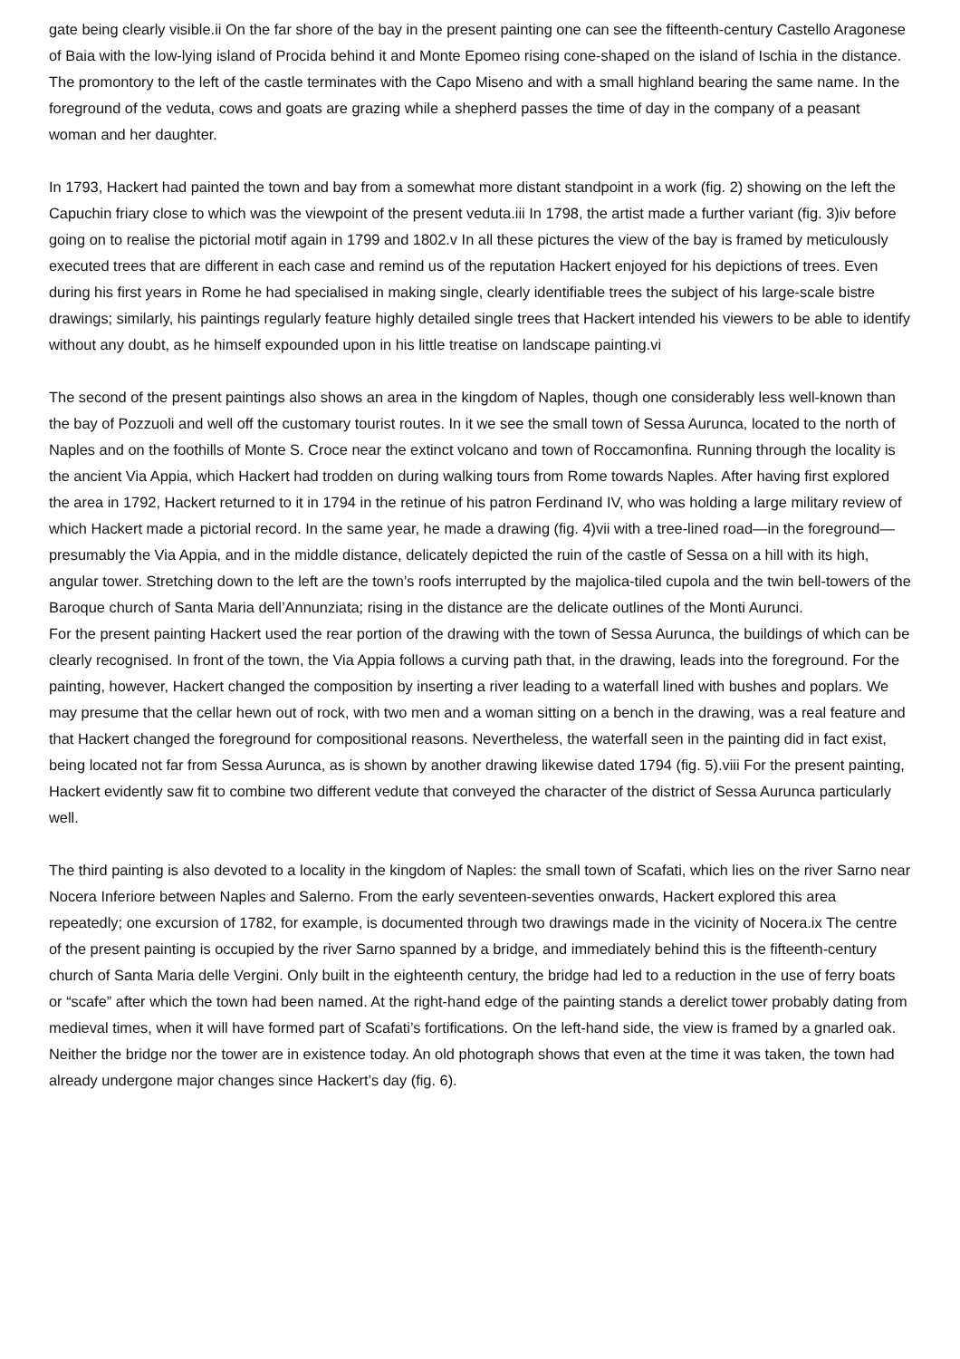gate being clearly visible.ii On the far shore of the bay in the present painting one can see the fifteenth-century Castello Aragonese of Baia with the low-lying island of Procida behind it and Monte Epomeo rising cone-shaped on the island of Ischia in the distance. The promontory to the left of the castle terminates with the Capo Miseno and with a small highland bearing the same name. In the foreground of the veduta, cows and goats are grazing while a shepherd passes the time of day in the company of a peasant woman and her daughter.
In 1793, Hackert had painted the town and bay from a somewhat more distant standpoint in a work (fig. 2) showing on the left the Capuchin friary close to which was the viewpoint of the present veduta.iii In 1798, the artist made a further variant (fig. 3)iv before going on to realise the pictorial motif again in 1799 and 1802.v In all these pictures the view of the bay is framed by meticulously executed trees that are different in each case and remind us of the reputation Hackert enjoyed for his depictions of trees. Even during his first years in Rome he had specialised in making single, clearly identifiable trees the subject of his large-scale bistre drawings; similarly, his paintings regularly feature highly detailed single trees that Hackert intended his viewers to be able to identify without any doubt, as he himself expounded upon in his little treatise on landscape painting.vi
The second of the present paintings also shows an area in the kingdom of Naples, though one considerably less well-known than the bay of Pozzuoli and well off the customary tourist routes. In it we see the small town of Sessa Aurunca, located to the north of Naples and on the foothills of Monte S. Croce near the extinct volcano and town of Roccamonfina. Running through the locality is the ancient Via Appia, which Hackert had trodden on during walking tours from Rome towards Naples. After having first explored the area in 1792, Hackert returned to it in 1794 in the retinue of his patron Ferdinand IV, who was holding a large military review of which Hackert made a pictorial record. In the same year, he made a drawing (fig. 4)vii with a tree-lined road—in the foreground—presumably the Via Appia, and in the middle distance, delicately depicted the ruin of the castle of Sessa on a hill with its high, angular tower. Stretching down to the left are the town’s roofs interrupted by the majolica-tiled cupola and the twin bell-towers of the Baroque church of Santa Maria dell’Annunziata; rising in the distance are the delicate outlines of the Monti Aurunci.
For the present painting Hackert used the rear portion of the drawing with the town of Sessa Aurunca, the buildings of which can be clearly recognised. In front of the town, the Via Appia follows a curving path that, in the drawing, leads into the foreground. For the painting, however, Hackert changed the composition by inserting a river leading to a waterfall lined with bushes and poplars. We may presume that the cellar hewn out of rock, with two men and a woman sitting on a bench in the drawing, was a real feature and that Hackert changed the foreground for compositional reasons. Nevertheless, the waterfall seen in the painting did in fact exist, being located not far from Sessa Aurunca, as is shown by another drawing likewise dated 1794 (fig. 5).viii For the present painting, Hackert evidently saw fit to combine two different vedute that conveyed the character of the district of Sessa Aurunca particularly well.
The third painting is also devoted to a locality in the kingdom of Naples: the small town of Scafati, which lies on the river Sarno near Nocera Inferiore between Naples and Salerno. From the early seventeen-seventies onwards, Hackert explored this area repeatedly; one excursion of 1782, for example, is documented through two drawings made in the vicinity of Nocera.ix The centre of the present painting is occupied by the river Sarno spanned by a bridge, and immediately behind this is the fifteenth-century church of Santa Maria delle Vergini. Only built in the eighteenth century, the bridge had led to a reduction in the use of ferry boats or “scafe” after which the town had been named. At the right-hand edge of the painting stands a derelict tower probably dating from medieval times, when it will have formed part of Scafati’s fortifications. On the left-hand side, the view is framed by a gnarled oak. Neither the bridge nor the tower are in existence today. An old photograph shows that even at the time it was taken, the town had already undergone major changes since Hackert’s day (fig. 6).